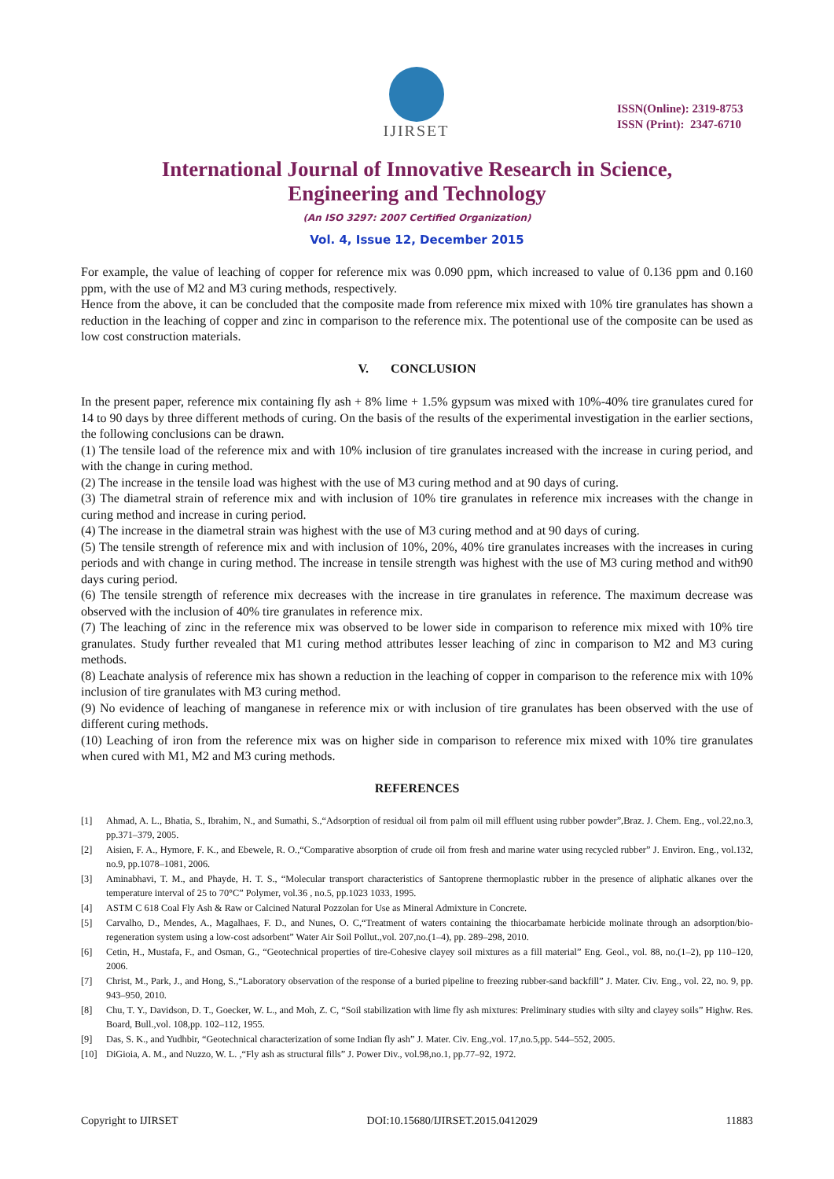IJIRSET
ISSN(Online): 2319-8753
ISSN (Print): 2347-6710
International Journal of Innovative Research in Science,
Engineering and Technology
(An ISO 3297: 2007 Certified Organization)
Vol. 4, Issue 12, December 2015
For example, the value of leaching of copper for reference mix was 0.090 ppm, which increased to value of 0.136 ppm and 0.160 ppm, with the use of M2 and M3 curing methods, respectively.
Hence from the above, it can be concluded that the composite made from reference mix mixed with 10% tire granulates has shown a reduction in the leaching of copper and zinc in comparison to the reference mix. The potentional use of the composite can be used as low cost construction materials.
V. CONCLUSION
In the present paper, reference mix containing fly ash + 8% lime + 1.5% gypsum was mixed with 10%-40% tire granulates cured for 14 to 90 days by three different methods of curing. On the basis of the results of the experimental investigation in the earlier sections, the following conclusions can be drawn.
(1) The tensile load of the reference mix and with 10% inclusion of tire granulates increased with the increase in curing period, and with the change in curing method.
(2) The increase in the tensile load was highest with the use of M3 curing method and at 90 days of curing.
(3) The diametral strain of reference mix and with inclusion of 10% tire granulates in reference mix increases with the change in curing method and increase in curing period.
(4) The increase in the diametral strain was highest with the use of M3 curing method and at 90 days of curing.
(5) The tensile strength of reference mix and with inclusion of 10%, 20%, 40% tire granulates increases with the increases in curing periods and with change in curing method. The increase in tensile strength was highest with the use of M3 curing method and with90 days curing period.
(6) The tensile strength of reference mix decreases with the increase in tire granulates in reference. The maximum decrease was observed with the inclusion of 40% tire granulates in reference mix.
(7) The leaching of zinc in the reference mix was observed to be lower side in comparison to reference mix mixed with 10% tire granulates. Study further revealed that M1 curing method attributes lesser leaching of zinc in comparison to M2 and M3 curing methods.
(8) Leachate analysis of reference mix has shown a reduction in the leaching of copper in comparison to the reference mix with 10% inclusion of tire granulates with M3 curing method.
(9) No evidence of leaching of manganese in reference mix or with inclusion of tire granulates has been observed with the use of different curing methods.
(10) Leaching of iron from the reference mix was on higher side in comparison to reference mix mixed with 10% tire granulates when cured with M1, M2 and M3 curing methods.
REFERENCES
[1] Ahmad, A. L., Bhatia, S., Ibrahim, N., and Sumathi, S.,“Adsorption of residual oil from palm oil mill effluent using rubber powder”,Braz. J. Chem. Eng., vol.22,no.3, pp.371–379, 2005.
[2] Aisien, F. A., Hymore, F. K., and Ebewele, R. O.,“Comparative absorption of crude oil from fresh and marine water using recycled rubber” J. Environ. Eng., vol.132, no.9, pp.1078–1081, 2006.
[3] Aminabhavi, T. M., and Phayde, H. T. S., “Molecular transport characteristics of Santoprene thermoplastic rubber in the presence of aliphatic alkanes over the temperature interval of 25 to 70°C” Polymer, vol.36 , no.5, pp.1023 1033, 1995.
[4] ASTM C 618 Coal Fly Ash & Raw or Calcined Natural Pozzolan for Use as Mineral Admixture in Concrete.
[5] Carvalho, D., Mendes, A., Magalhaes, F. D., and Nunes, O. C,“Treatment of waters containing the thiocarbamate herbicide molinate through an adsorption/bio-regeneration system using a low-cost adsorbent” Water Air Soil Pollut.,vol. 207,no.(1–4), pp. 289–298, 2010.
[6] Cetin, H., Mustafa, F., and Osman, G., “Geotechnical properties of tire-Cohesive clayey soil mixtures as a fill material” Eng. Geol., vol. 88, no.(1–2), pp 110–120, 2006.
[7] Christ, M., Park, J., and Hong, S.,“Laboratory observation of the response of a buried pipeline to freezing rubber-sand backfill” J. Mater. Civ. Eng., vol. 22, no. 9, pp. 943–950, 2010.
[8] Chu, T. Y., Davidson, D. T., Goecker, W. L., and Moh, Z. C, “Soil stabilization with lime fly ash mixtures: Preliminary studies with silty and clayey soils” Highw. Res. Board, Bull.,vol. 108,pp. 102–112, 1955.
[9] Das, S. K., and Yudhbir, “Geotechnical characterization of some Indian fly ash” J. Mater. Civ. Eng.,vol. 17,no.5,pp. 544–552, 2005.
[10] DiGioia, A. M., and Nuzzo, W. L. ,“Fly ash as structural fills” J. Power Div., vol.98,no.1, pp.77–92, 1972.
Copyright to IJIRSET DOI:10.15680/IJIRSET.2015.0412029 11883